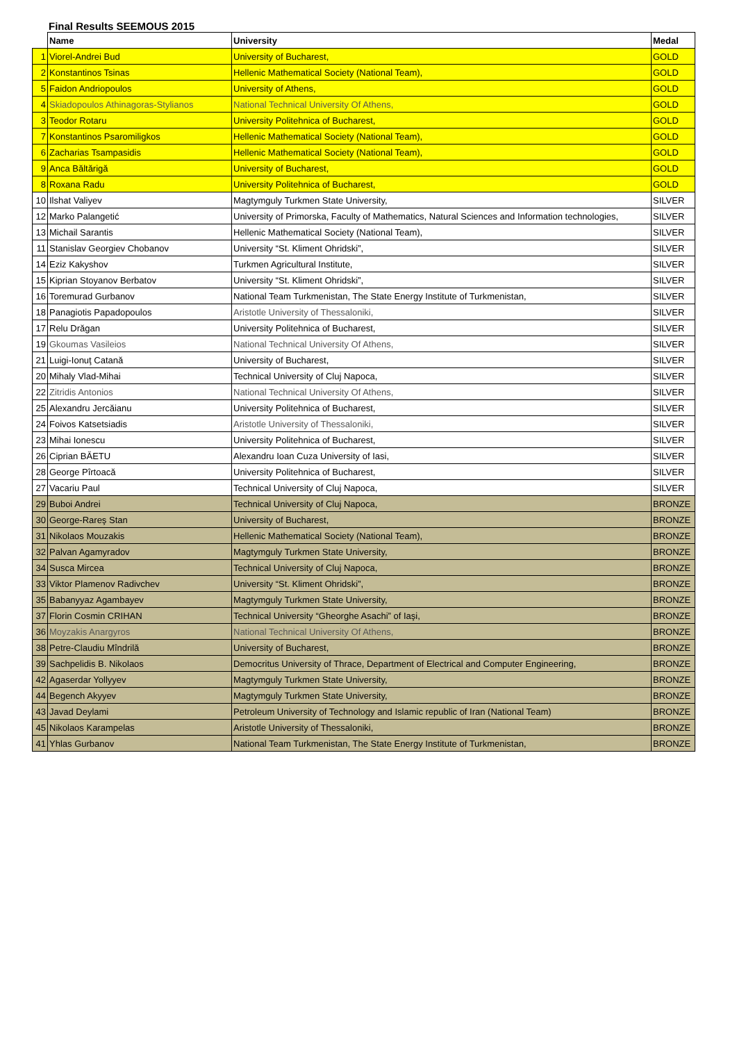Final Results SEEMOUS 2015
| | Name | University | Medal |
| --- | --- | --- | --- |
| 1 | Viorel-Andrei Bud | University of Bucharest, | GOLD |
| 2 | Konstantinos Tsinas | Hellenic Mathematical Society (National Team), | GOLD |
| 5 | Faidon Andriopoulos | University of Athens, | GOLD |
| 4 | Skiadopoulos Athinagoras-Stylianos | National Technical University Of Athens, | GOLD |
| 3 | Teodor Rotaru | University Politehnica of Bucharest, | GOLD |
| 7 | Konstantinos Psaromiligkos | Hellenic Mathematical Society (National Team), | GOLD |
| 6 | Zacharias Tsampasidis | Hellenic Mathematical Society (National Team), | GOLD |
| 9 | Anca Băltărigă | University of Bucharest, | GOLD |
| 8 | Roxana Radu | University Politehnica of Bucharest, | GOLD |
| 10 | Ilshat Valiyev | Magtymguly Turkmen State University, | SILVER |
| 12 | Marko Palangetić | University of Primorska, Faculty of Mathematics, Natural Sciences and Information technologies, | SILVER |
| 13 | Michail Sarantis | Hellenic Mathematical Society (National Team), | SILVER |
| 11 | Stanislav Georgiev Chobanov | University “St. Kliment Ohridski”, | SILVER |
| 14 | Eziz Kakyshov | Turkmen Agricultural Institute, | SILVER |
| 15 | Kiprian Stoyanov Berbatov | University “St. Kliment Ohridski”, | SILVER |
| 16 | Toremurad Gurbanov | National Team Turkmenistan, The State Energy Institute of Turkmenistan, | SILVER |
| 18 | Panagiotis Papadopoulos | Aristotle University of Thessaloniki, | SILVER |
| 17 | Relu Drăgan | University Politehnica of Bucharest, | SILVER |
| 19 | Gkoumas Vasileios | National Technical University Of Athens, | SILVER |
| 21 | Luigi-Ionuţ Catană | University of Bucharest, | SILVER |
| 20 | Mihaly Vlad-Mihai | Technical University of Cluj Napoca, | SILVER |
| 22 | Zitridis Antonios | National Technical University Of Athens, | SILVER |
| 25 | Alexandru Jercăianu | University Politehnica of Bucharest, | SILVER |
| 24 | Foivos Katsetsiadis | Aristotle University of Thessaloniki, | SILVER |
| 23 | Mihai Ionescu | University Politehnica of Bucharest, | SILVER |
| 26 | Ciprian BĂETU | Alexandru Ioan Cuza University of Iasi, | SILVER |
| 28 | George Pîrtoacă | University Politehnica of Bucharest, | SILVER |
| 27 | Vacariu Paul | Technical University of Cluj Napoca, | SILVER |
| 29 | Buboi Andrei | Technical University of Cluj Napoca, | BRONZE |
| 30 | George-Rareş Stan | University of Bucharest, | BRONZE |
| 31 | Nikolaos Mouzakis | Hellenic Mathematical Society (National Team), | BRONZE |
| 32 | Palvan Agamyradov | Magtymguly Turkmen State University, | BRONZE |
| 34 | Susca Mircea | Technical University of Cluj Napoca, | BRONZE |
| 33 | Viktor Plamenov Radivchev | University “St. Kliment Ohridski”, | BRONZE |
| 35 | Babanyyaz Agambayev | Magtymguly Turkmen State University, | BRONZE |
| 37 | Florin Cosmin CRIHAN | Technical University “Gheorghe Asachi” of Iaşi, | BRONZE |
| 36 | Moyzakis Anargyros | National Technical University Of Athens, | BRONZE |
| 38 | Petre-Claudiu Mîndrilă | University of Bucharest, | BRONZE |
| 39 | Sachpelidis B. Nikolaos | Democritus University of Thrace, Department of Electrical and Computer Engineering, | BRONZE |
| 42 | Agaserdar Yollyyev | Magtymguly Turkmen State University, | BRONZE |
| 44 | Begench Akyyev | Magtymguly Turkmen State University, | BRONZE |
| 43 | Javad Deylami | Petroleum University of Technology and Islamic republic of Iran (National Team) | BRONZE |
| 45 | Nikolaos Karampelas | Aristotle University of Thessaloniki, | BRONZE |
| 41 | Yhlas Gurbanov | National Team Turkmenistan, The State Energy Institute of Turkmenistan, | BRONZE |